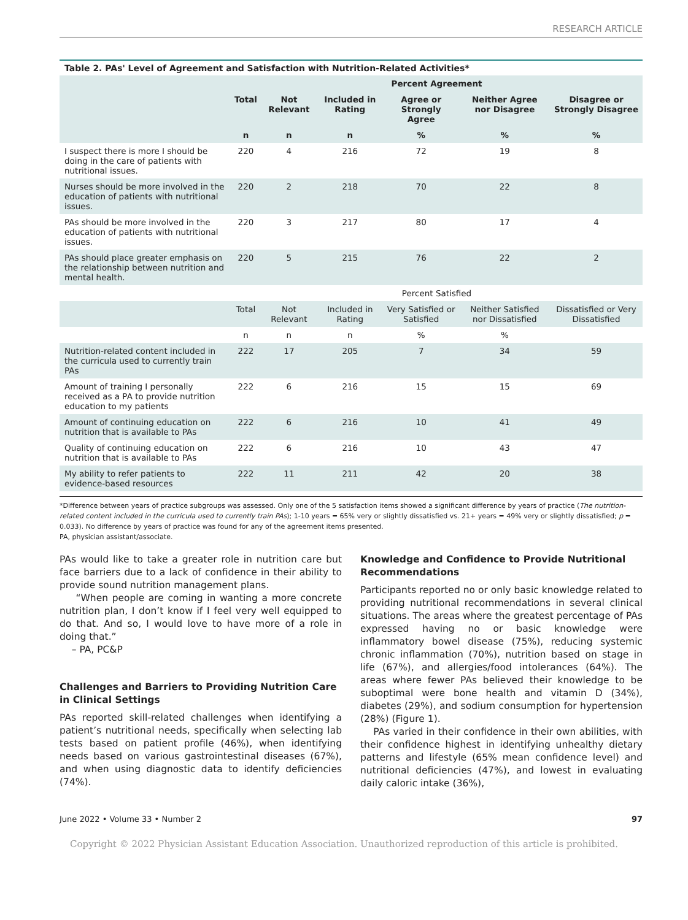RESEARCH ARTICLE
Table 2. PAs' Level of Agreement and Satisfaction with Nutrition-Related Activities*
| | Percent Agreement | | | | | |
| --- | --- | --- | --- | --- | --- | --- |
| | Total | Not Relevant | Included in Rating | Agree or Strongly Agree | Neither Agree nor Disagree | Disagree or Strongly Disagree |
| | n | n | n | % | % | % |
| I suspect there is more I should be doing in the care of patients with nutritional issues. | 220 | 4 | 216 | 72 | 19 | 8 |
| Nurses should be more involved in the education of patients with nutritional issues. | 220 | 2 | 218 | 70 | 22 | 8 |
| PAs should be more involved in the education of patients with nutritional issues. | 220 | 3 | 217 | 80 | 17 | 4 |
| PAs should place greater emphasis on the relationship between nutrition and mental health. | 220 | 5 | 215 | 76 | 22 | 2 |
| | Percent Satisfied | | | | | |
| | Total | Not Relevant | Included in Rating | Very Satisfied or Satisfied | Neither Satisfied nor Dissatisfied | Dissatisfied or Very Dissatisfied |
| | n | n | n | % | % | |
| Nutrition-related content included in the curricula used to currently train PAs | 222 | 17 | 205 | 7 | 34 | 59 |
| Amount of training I personally received as a PA to provide nutrition education to my patients | 222 | 6 | 216 | 15 | 15 | 69 |
| Amount of continuing education on nutrition that is available to PAs | 222 | 6 | 216 | 10 | 41 | 49 |
| Quality of continuing education on nutrition that is available to PAs | 222 | 6 | 216 | 10 | 43 | 47 |
| My ability to refer patients to evidence-based resources | 222 | 11 | 211 | 42 | 20 | 38 |
*Difference between years of practice subgroups was assessed. Only one of the 5 satisfaction items showed a significant difference by years of practice (The nutrition-related content included in the curricula used to currently train PAs); 1-10 years = 65% very or slightly dissatisfied vs. 21+ years = 49% very or slightly dissatisfied; p = 0.033). No difference by years of practice was found for any of the agreement items presented.
PA, physician assistant/associate.
PAs would like to take a greater role in nutrition care but face barriers due to a lack of confidence in their ability to provide sound nutrition management plans.
“When people are coming in wanting a more concrete nutrition plan, I don’t know if I feel very well equipped to do that. And so, I would love to have more of a role in doing that.”
– PA, PC&P
Challenges and Barriers to Providing Nutrition Care in Clinical Settings
PAs reported skill-related challenges when identifying a patient’s nutritional needs, specifically when selecting lab tests based on patient profile (46%), when identifying needs based on various gastrointestinal diseases (67%), and when using diagnostic data to identify deficiencies (74%).
Knowledge and Confidence to Provide Nutritional Recommendations
Participants reported no or only basic knowledge related to providing nutritional recommendations in several clinical situations. The areas where the greatest percentage of PAs expressed having no or basic knowledge were inflammatory bowel disease (75%), reducing systemic chronic inflammation (70%), nutrition based on stage in life (67%), and allergies/food intolerances (64%). The areas where fewer PAs believed their knowledge to be suboptimal were bone health and vitamin D (34%), diabetes (29%), and sodium consumption for hypertension (28%) (Figure 1).
PAs varied in their confidence in their own abilities, with their confidence highest in identifying unhealthy dietary patterns and lifestyle (65% mean confidence level) and nutritional deficiencies (47%), and lowest in evaluating daily caloric intake (36%),
June 2022 • Volume 33 • Number 2 97
Copyright © 2022 Physician Assistant Education Association. Unauthorized reproduction of this article is prohibited.